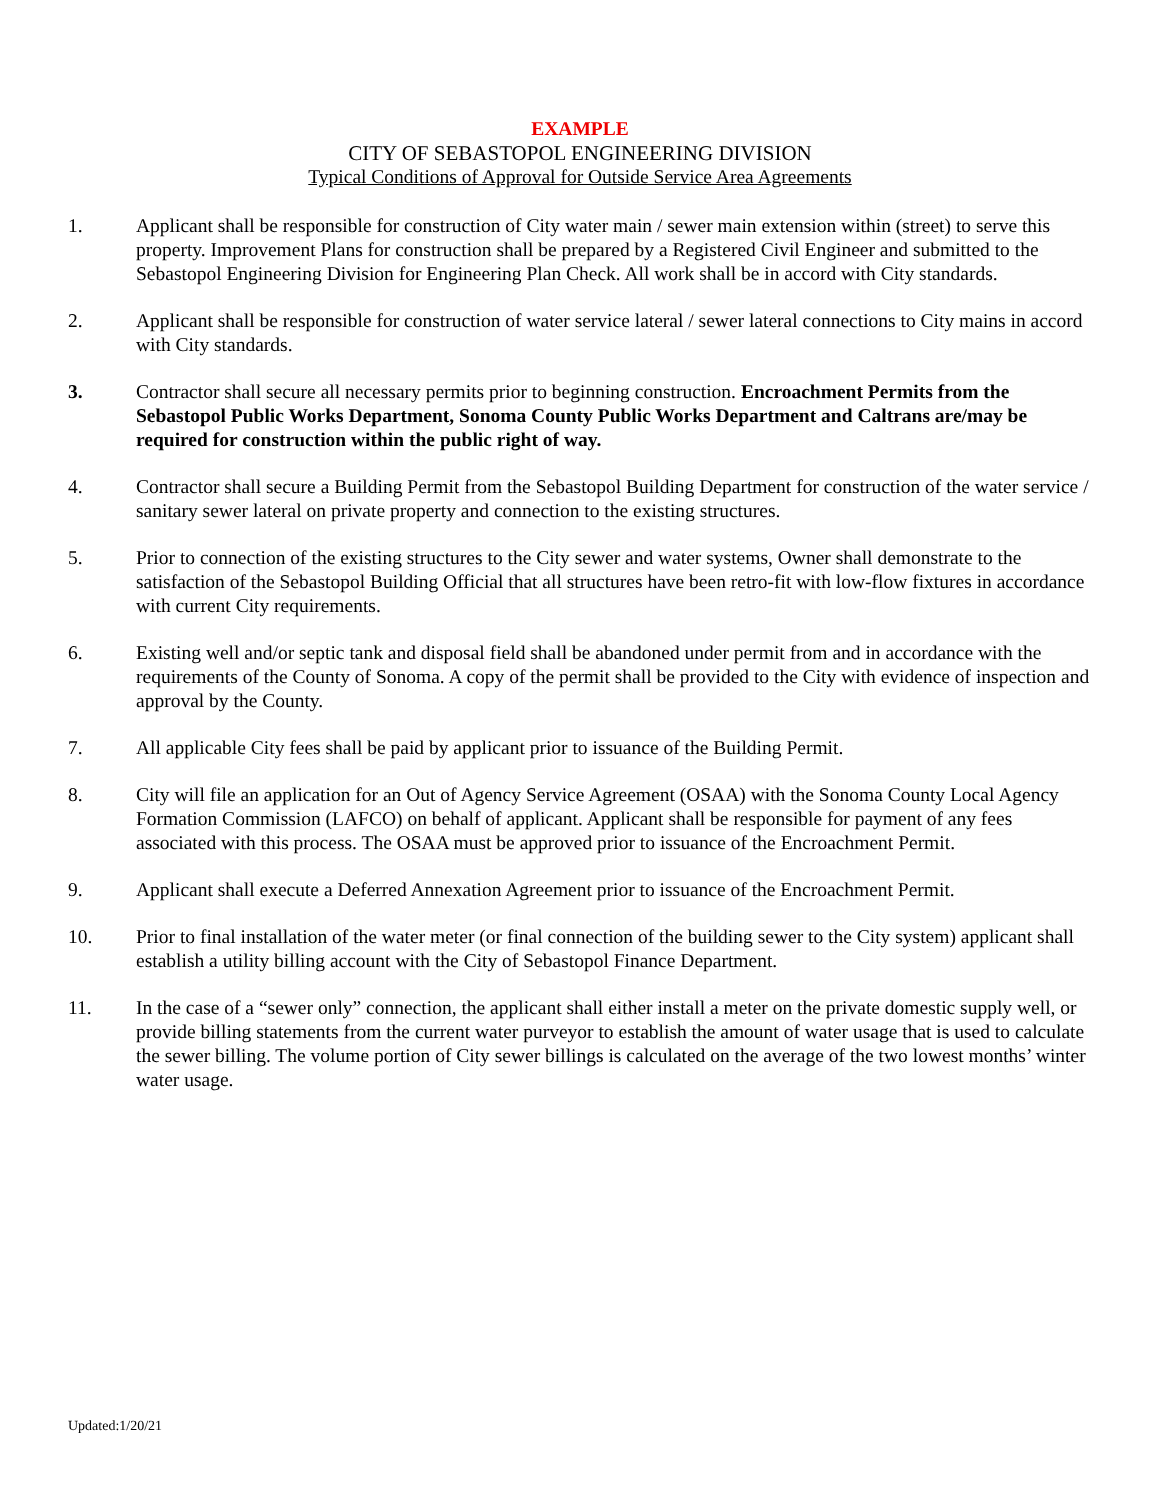EXAMPLE
CITY OF SEBASTOPOL ENGINEERING DIVISION
Typical Conditions of Approval for Outside Service Area Agreements
1. Applicant shall be responsible for construction of City water main / sewer main extension within (street) to serve this property. Improvement Plans for construction shall be prepared by a Registered Civil Engineer and submitted to the Sebastopol Engineering Division for Engineering Plan Check. All work shall be in accord with City standards.
2. Applicant shall be responsible for construction of water service lateral / sewer lateral connections to City mains in accord with City standards.
3. Contractor shall secure all necessary permits prior to beginning construction. Encroachment Permits from the Sebastopol Public Works Department, Sonoma County Public Works Department and Caltrans are/may be required for construction within the public right of way.
4. Contractor shall secure a Building Permit from the Sebastopol Building Department for construction of the water service / sanitary sewer lateral on private property and connection to the existing structures.
5. Prior to connection of the existing structures to the City sewer and water systems, Owner shall demonstrate to the satisfaction of the Sebastopol Building Official that all structures have been retro-fit with low-flow fixtures in accordance with current City requirements.
6. Existing well and/or septic tank and disposal field shall be abandoned under permit from and in accordance with the requirements of the County of Sonoma. A copy of the permit shall be provided to the City with evidence of inspection and approval by the County.
7. All applicable City fees shall be paid by applicant prior to issuance of the Building Permit.
8. City will file an application for an Out of Agency Service Agreement (OSAA) with the Sonoma County Local Agency Formation Commission (LAFCO) on behalf of applicant. Applicant shall be responsible for payment of any fees associated with this process. The OSAA must be approved prior to issuance of the Encroachment Permit.
9. Applicant shall execute a Deferred Annexation Agreement prior to issuance of the Encroachment Permit.
10. Prior to final installation of the water meter (or final connection of the building sewer to the City system) applicant shall establish a utility billing account with the City of Sebastopol Finance Department.
11. In the case of a “sewer only” connection, the applicant shall either install a meter on the private domestic supply well, or provide billing statements from the current water purveyor to establish the amount of water usage that is used to calculate the sewer billing. The volume portion of City sewer billings is calculated on the average of the two lowest months’ winter water usage.
Updated:1/20/21